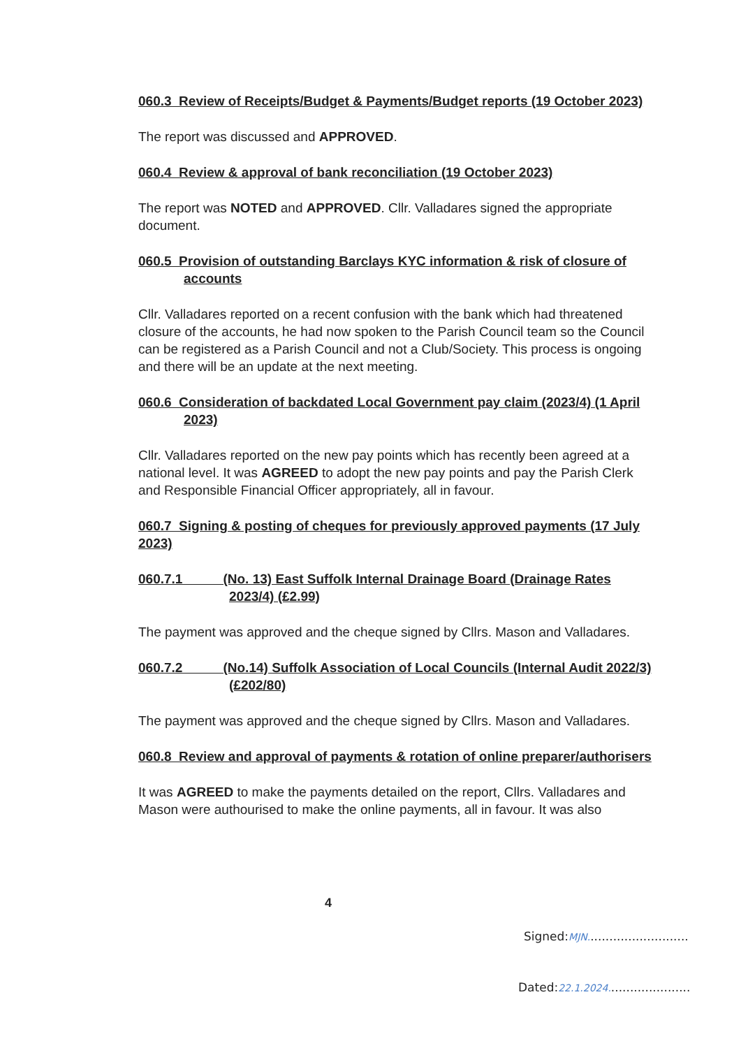060.3 Review of Receipts/Budget & Payments/Budget reports (19 October 2023)
The report was discussed and APPROVED.
060.4 Review & approval of bank reconciliation (19 October 2023)
The report was NOTED and APPROVED. Cllr. Valladares signed the appropriate document.
060.5 Provision of outstanding Barclays KYC information & risk of closure of accounts
Cllr. Valladares reported on a recent confusion with the bank which had threatened closure of the accounts, he had now spoken to the Parish Council team so the Council can be registered as a Parish Council and not a Club/Society. This process is ongoing and there will be an update at the next meeting.
060.6 Consideration of backdated Local Government pay claim (2023/4) (1 April 2023)
Cllr. Valladares reported on the new pay points which has recently been agreed at a national level. It was AGREED to adopt the new pay points and pay the Parish Clerk and Responsible Financial Officer appropriately, all in favour.
060.7 Signing & posting of cheques for previously approved payments (17 July 2023)
060.7.1 (No. 13) East Suffolk Internal Drainage Board (Drainage Rates 2023/4) (£2.99)
The payment was approved and the cheque signed by Cllrs. Mason and Valladares.
060.7.2 (No.14) Suffolk Association of Local Councils (Internal Audit 2022/3) (£202/80)
The payment was approved and the cheque signed by Cllrs. Mason and Valladares.
060.8 Review and approval of payments & rotation of online preparer/authorisers
It was AGREED to make the payments detailed on the report, Cllrs. Valladares and Mason were authourised to make the online payments, all in favour. It was also
4
Signed:MJN...........................
Dated:22.1.2024......................